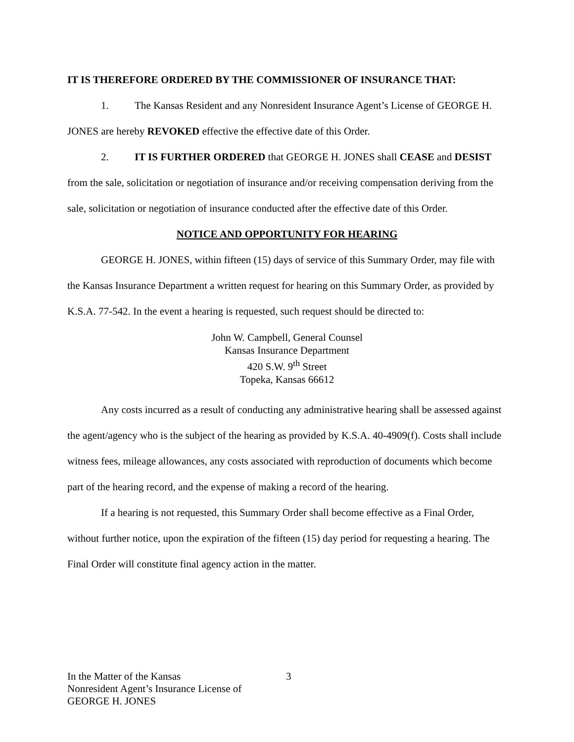IT IS THEREFORE ORDERED BY THE COMMISSIONER OF INSURANCE THAT:
1. The Kansas Resident and any Nonresident Insurance Agent’s License of GEORGE H. JONES are hereby REVOKED effective the effective date of this Order.
2. IT IS FURTHER ORDERED that GEORGE H. JONES shall CEASE and DESIST from the sale, solicitation or negotiation of insurance and/or receiving compensation deriving from the sale, solicitation or negotiation of insurance conducted after the effective date of this Order.
NOTICE AND OPPORTUNITY FOR HEARING
GEORGE H. JONES, within fifteen (15) days of service of this Summary Order, may file with the Kansas Insurance Department a written request for hearing on this Summary Order, as provided by K.S.A. 77-542. In the event a hearing is requested, such request should be directed to:
John W. Campbell, General Counsel
Kansas Insurance Department
420 S.W. 9<sup>th</sup> Street
Topeka, Kansas 66612
Any costs incurred as a result of conducting any administrative hearing shall be assessed against the agent/agency who is the subject of the hearing as provided by K.S.A. 40-4909(f). Costs shall include witness fees, mileage allowances, any costs associated with reproduction of documents which become part of the hearing record, and the expense of making a record of the hearing.
If a hearing is not requested, this Summary Order shall become effective as a Final Order, without further notice, upon the expiration of the fifteen (15) day period for requesting a hearing. The Final Order will constitute final agency action in the matter.
In the Matter of the Kansas
Nonresident Agent’s Insurance License of
GEORGE H. JONES
3